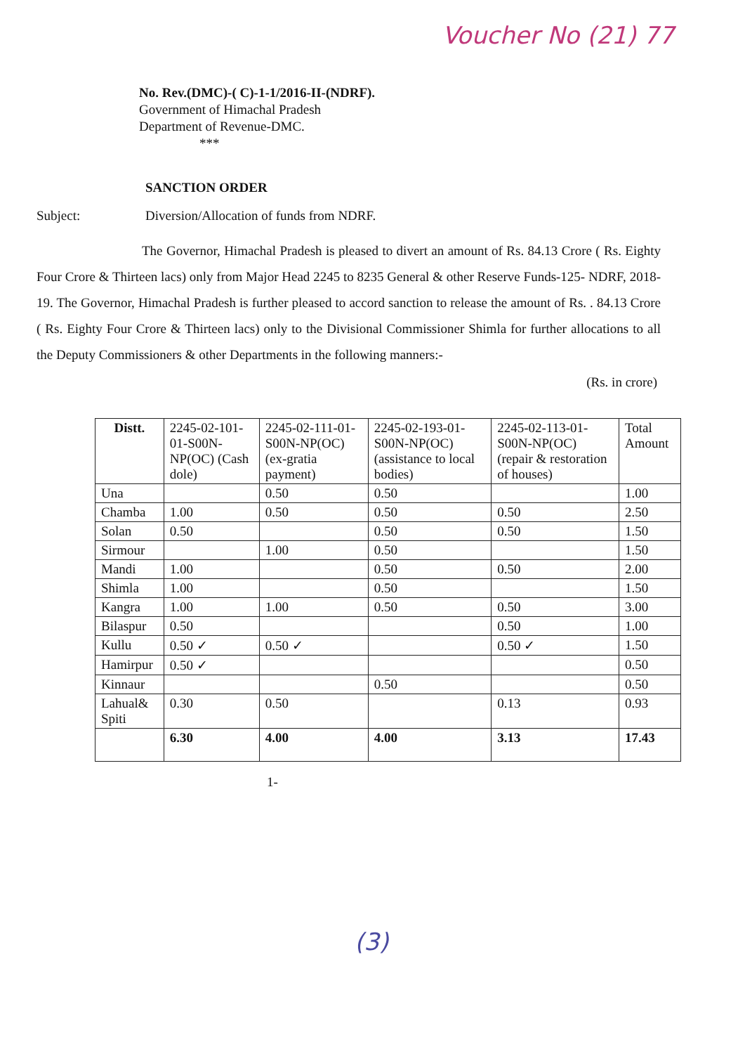Voucher No (21) 77
No. Rev.(DMC)-( C)-1-1/2016-II-(NDRF).
Government of Himachal Pradesh
Department of Revenue-DMC.
***
SANCTION ORDER
Subject: Diversion/Allocation of funds from NDRF.
The Governor, Himachal Pradesh is pleased to divert an amount of Rs. 84.13 Crore ( Rs. Eighty Four Crore & Thirteen lacs) only from Major Head 2245 to 8235 General & other Reserve Funds-125- NDRF, 2018-19. The Governor, Himachal Pradesh is further pleased to accord sanction to release the amount of Rs. . 84.13 Crore ( Rs. Eighty Four Crore & Thirteen lacs) only to the Divisional Commissioner Shimla for further allocations to all the Deputy Commissioners & other Departments in the following manners:-
(Rs. in crore)
| Distt. | 2245-02-101-01-S00N-NP(OC) (Cash dole) | 2245-02-111-01-S00N-NP(OC) (ex-gratia payment) | 2245-02-193-01- S00N-NP(OC) (assistance to local bodies) | 2245-02-113-01- S00N-NP(OC) (repair & restoration of houses) | Total Amount |
| --- | --- | --- | --- | --- | --- |
| Una | | 0.50 | 0.50 | | 1.00 |
| Chamba | 1.00 | 0.50 | 0.50 | 0.50 | 2.50 |
| Solan | 0.50 | | 0.50 | 0.50 | 1.50 |
| Sirmour | | 1.00 | 0.50 | | 1.50 |
| Mandi | 1.00 | | 0.50 | 0.50 | 2.00 |
| Shimla | 1.00 | | 0.50 | | 1.50 |
| Kangra | 1.00 | 1.00 | 0.50 | 0.50 | 3.00 |
| Bilaspur | 0.50 | | | 0.50 | 1.00 |
| Kullu | 0.50 ✓ | 0.50 ✓ | | 0.50 ✓ | 1.50 |
| Hamirpur | 0.50 ✓ | | | | 0.50 |
| Kinnaur | | | 0.50 | | 0.50 |
| Lahual& Spiti | 0.30 | 0.50 | | 0.13 | 0.93 |
| | 6.30 | 4.00 | 4.00 | 3.13 | 17.43 |
1-
(3)